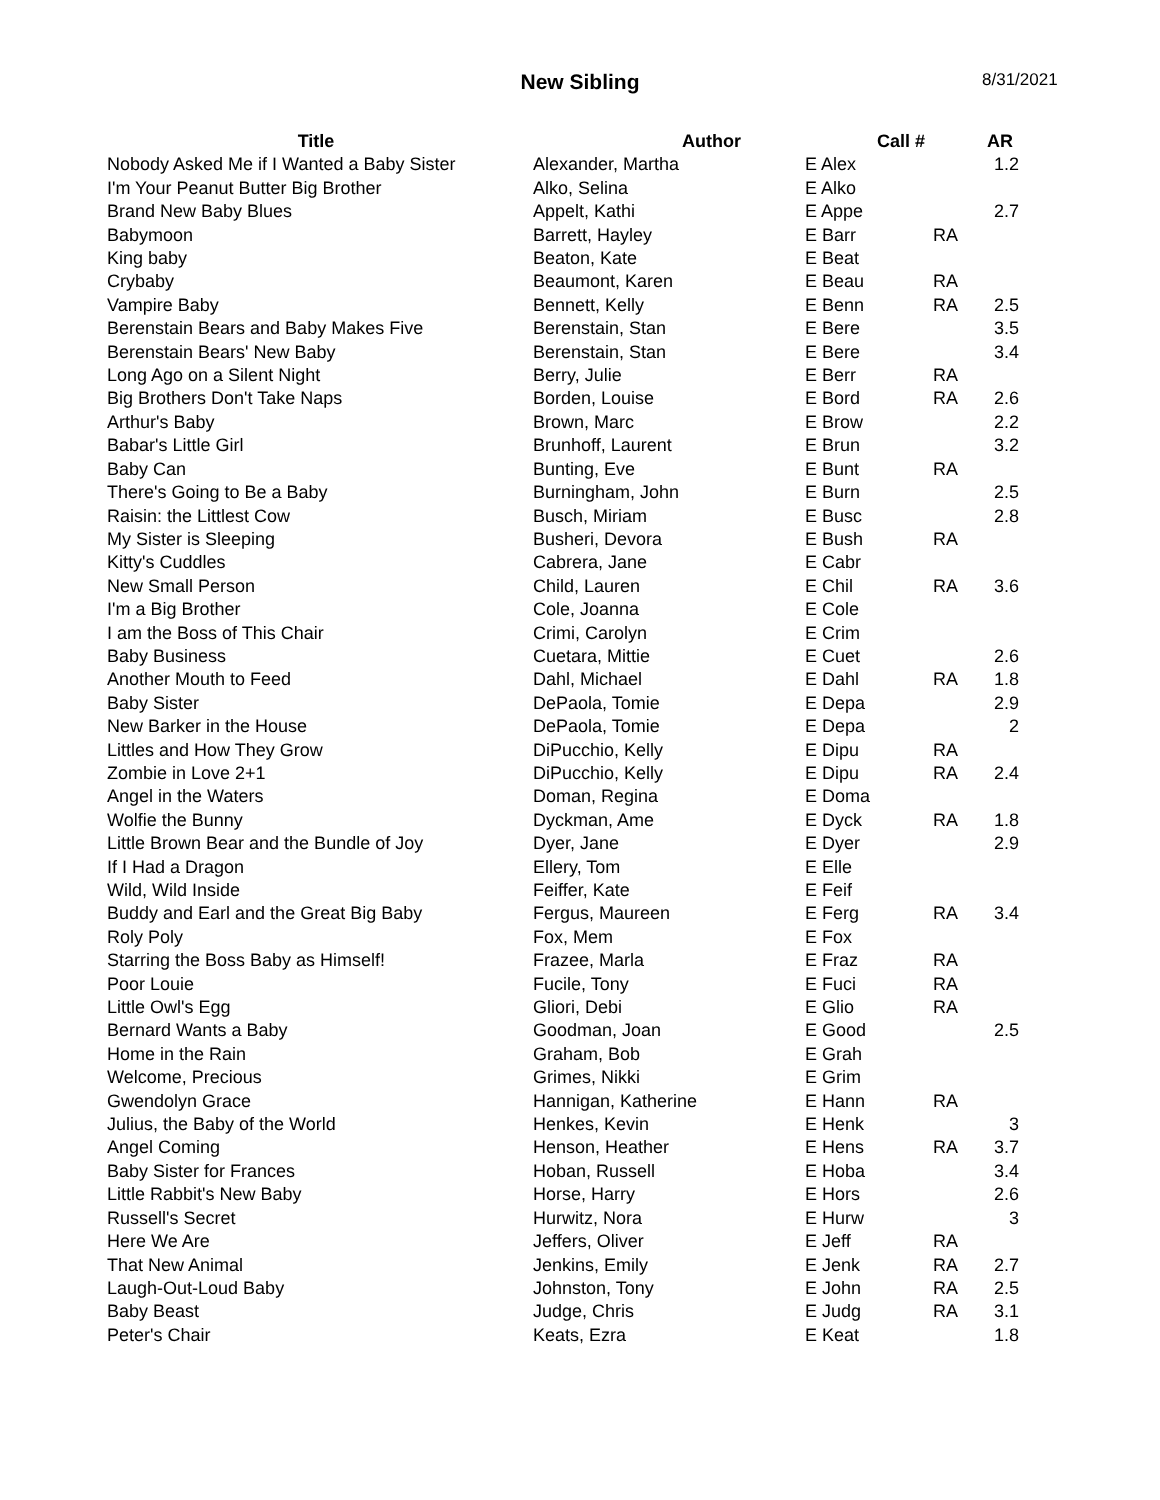New Sibling
8/31/2021
| Title | Author | Call # | | AR |
| --- | --- | --- | --- | --- |
| Nobody Asked Me if I Wanted a Baby Sister | Alexander, Martha | E Alex | | 1.2 |
| I'm Your Peanut Butter Big Brother | Alko, Selina | E Alko | | |
| Brand New Baby Blues | Appelt, Kathi | E Appe | | 2.7 |
| Babymoon | Barrett, Hayley | E Barr | RA | |
| King baby | Beaton, Kate | E Beat | | |
| Crybaby | Beaumont, Karen | E Beau | RA | |
| Vampire Baby | Bennett, Kelly | E Benn | RA | 2.5 |
| Berenstain Bears and Baby Makes Five | Berenstain, Stan | E Bere | | 3.5 |
| Berenstain Bears' New Baby | Berenstain, Stan | E Bere | | 3.4 |
| Long Ago on a Silent Night | Berry, Julie | E Berr | RA | |
| Big Brothers Don't Take Naps | Borden, Louise | E Bord | RA | 2.6 |
| Arthur's Baby | Brown, Marc | E Brow | | 2.2 |
| Babar's Little Girl | Brunhoff, Laurent | E Brun | | 3.2 |
| Baby Can | Bunting, Eve | E Bunt | RA | |
| There's Going to Be a Baby | Burningham, John | E Burn | | 2.5 |
| Raisin: the Littlest Cow | Busch, Miriam | E Busc | | 2.8 |
| My Sister is Sleeping | Busheri, Devora | E Bush | RA | |
| Kitty's Cuddles | Cabrera, Jane | E Cabr | | |
| New Small Person | Child, Lauren | E Chil | RA | 3.6 |
| I'm a Big Brother | Cole, Joanna | E Cole | | |
| I am the Boss of This Chair | Crimi, Carolyn | E Crim | | |
| Baby Business | Cuetara, Mittie | E Cuet | | 2.6 |
| Another Mouth to Feed | Dahl, Michael | E Dahl | RA | 1.8 |
| Baby Sister | DePaola, Tomie | E Depa | | 2.9 |
| New Barker in the House | DePaola, Tomie | E Depa | | 2 |
| Littles and How They Grow | DiPucchio, Kelly | E Dipu | RA | |
| Zombie in Love 2+1 | DiPucchio, Kelly | E Dipu | RA | 2.4 |
| Angel in the Waters | Doman, Regina | E Doma | | |
| Wolfie the Bunny | Dyckman, Ame | E Dyck | RA | 1.8 |
| Little Brown Bear and the Bundle of Joy | Dyer, Jane | E Dyer | | 2.9 |
| If I Had a Dragon | Ellery, Tom | E Elle | | |
| Wild, Wild Inside | Feiffer, Kate | E Feif | | |
| Buddy and Earl and the Great Big Baby | Fergus, Maureen | E Ferg | RA | 3.4 |
| Roly Poly | Fox, Mem | E Fox | | |
| Starring the Boss Baby as Himself! | Frazee, Marla | E Fraz | RA | |
| Poor Louie | Fucile, Tony | E Fuci | RA | |
| Little Owl's Egg | Gliori, Debi | E Glio | RA | |
| Bernard Wants a Baby | Goodman, Joan | E Good | | 2.5 |
| Home in the Rain | Graham, Bob | E Grah | | |
| Welcome, Precious | Grimes, Nikki | E Grim | | |
| Gwendolyn Grace | Hannigan, Katherine | E Hann | RA | |
| Julius, the Baby of the World | Henkes, Kevin | E Henk | | 3 |
| Angel Coming | Henson, Heather | E Hens | RA | 3.7 |
| Baby Sister for Frances | Hoban, Russell | E Hoba | | 3.4 |
| Little Rabbit's New Baby | Horse, Harry | E Hors | | 2.6 |
| Russell's Secret | Hurwitz, Nora | E Hurw | | 3 |
| Here We Are | Jeffers, Oliver | E Jeff | RA | |
| That New Animal | Jenkins, Emily | E Jenk | RA | 2.7 |
| Laugh-Out-Loud Baby | Johnston, Tony | E John | RA | 2.5 |
| Baby Beast | Judge, Chris | E Judg | RA | 3.1 |
| Peter's Chair | Keats, Ezra | E Keat | | 1.8 |